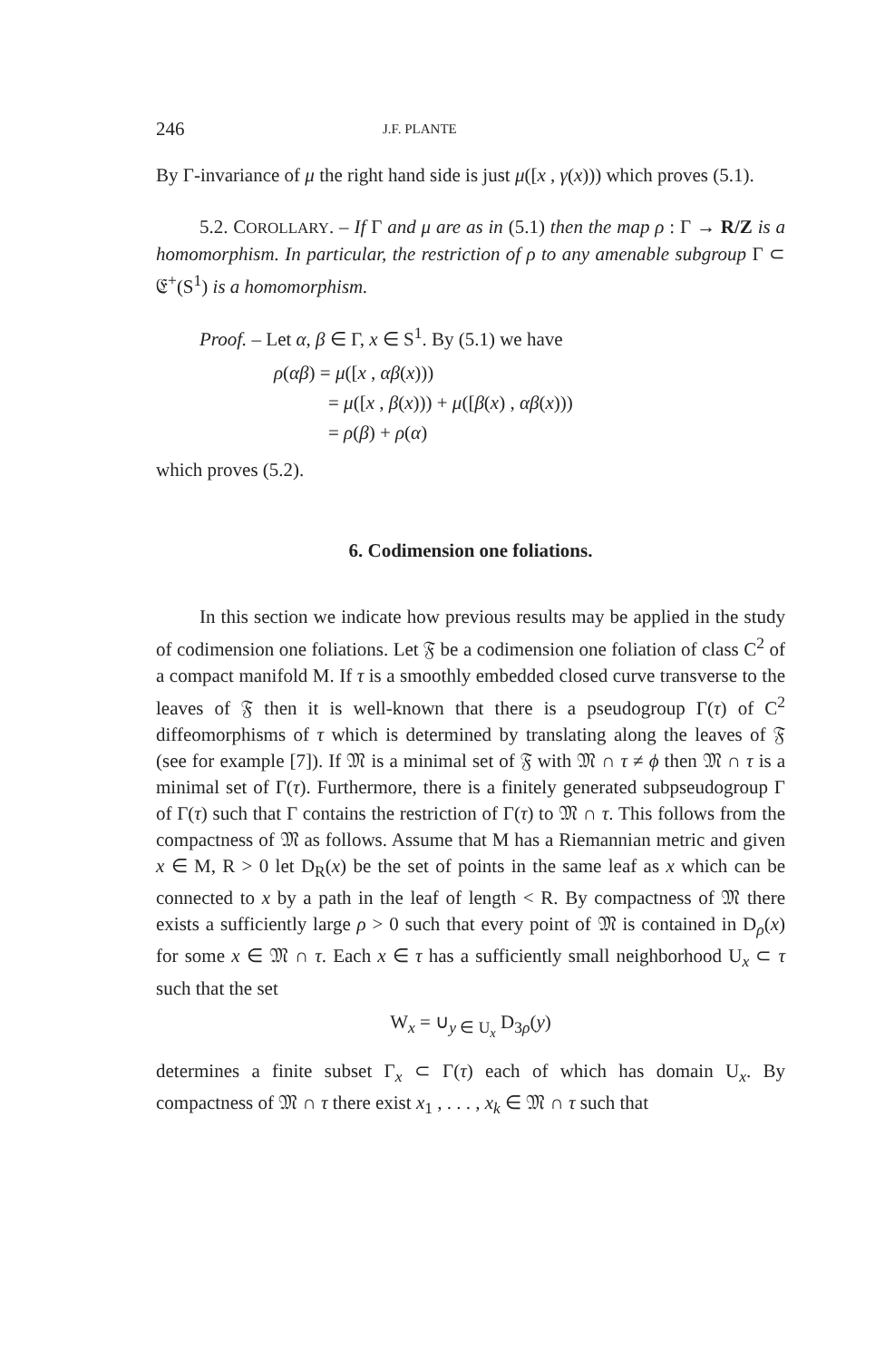246 J.F. PLANTE
By Γ-invariance of μ the right hand side is just μ([x , γ(x))) which proves (5.1).
5.2. COROLLARY. – If Γ and μ are as in (5.1) then the map ρ : Γ → R/Z is a homomorphism. In particular, the restriction of ρ to any amenable subgroup Γ ⊂ 𝔈<sup>+</sup>(S<sup>1</sup>) is a homomorphism.
Proof. – Let α, β ∈ Γ, x ∈ S<sup>1</sup>. By (5.1) we have
ρ(αβ) = μ([x , αβ(x)))
= μ([x , β(x))) + μ([β(x) , αβ(x)))
= ρ(β) + ρ(α)
which proves (5.2).
6. Codimension one foliations.
In this section we indicate how previous results may be applied in the study of codimension one foliations. Let 𝔉 be a codimension one foliation of class C<sup>2</sup> of a compact manifold M. If τ is a smoothly embedded closed curve transverse to the leaves of 𝔉 then it is well-known that there is a pseudogroup Γ(τ) of C<sup>2</sup> diffeomorphisms of τ which is determined by translating along the leaves of 𝔉 (see for example [7]). If 𝔐 is a minimal set of 𝔉 with 𝔐 ∩ τ ≠ ϕ then 𝔐 ∩ τ is a minimal set of Γ(τ). Furthermore, there is a finitely generated subpseudogroup Γ of Γ(τ) such that Γ contains the restriction of Γ(τ) to 𝔐 ∩ τ. This follows from the compactness of 𝔐 as follows. Assume that M has a Riemannian metric and given x ∈ M, R > 0 let D<sub>R</sub>(x) be the set of points in the same leaf as x which can be connected to x by a path in the leaf of length < R. By compactness of 𝔐 there exists a sufficiently large ρ > 0 such that every point of 𝔐 is contained in D<sub>ρ</sub>(x) for some x ∈ 𝔐 ∩ τ. Each x ∈ τ has a sufficiently small neighborhood U<sub>x</sub> ⊂ τ such that the set
W<sub>x</sub> = ∪<sub>y ∈ U<sub>x</sub></sub> D<sub>3ρ</sub>(y)
determines a finite subset Γ<sub>x</sub> ⊂ Γ(τ) each of which has domain U<sub>x</sub>. By compactness of 𝔐 ∩ τ there exist x<sub>1</sub> , . . . , x<sub>k</sub> ∈ 𝔐 ∩ τ such that